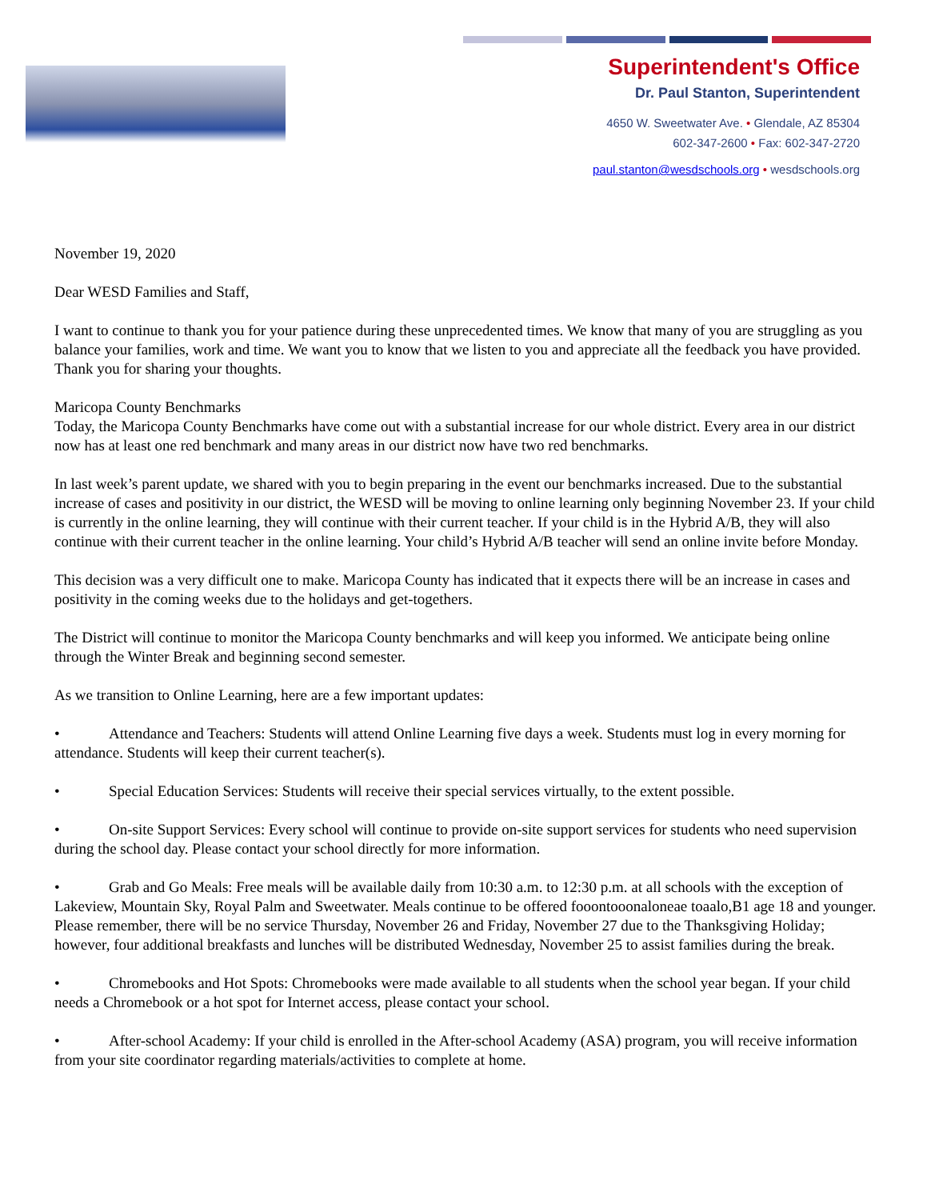Superintendent's Office
Dr. Paul Stanton, Superintendent
4650 W. Sweetwater Ave. • Glendale, AZ 85304
602-347-2600 • Fax: 602-347-2720
paul.stanton@wesdschools.org • wesdschools.org
November 19, 2020
Dear WESD Families and Staff,
I want to continue to thank you for your patience during these unprecedented times. We know that many of you are struggling as you balance your families, work and time. We want you to know that we listen to you and appreciate all the feedback you have provided. Thank you for sharing your thoughts.
Maricopa County Benchmarks
Today, the Maricopa County Benchmarks have come out with a substantial increase for our whole district. Every area in our district now has at least one red benchmark and many areas in our district now have two red benchmarks.
In last week’s parent update, we shared with you to begin preparing in the event our benchmarks increased. Due to the substantial increase of cases and positivity in our district, the WESD will be moving to online learning only beginning November 23. If your child is currently in the online learning, they will continue with their current teacher. If your child is in the Hybrid A/B, they will also continue with their current teacher in the online learning. Your child’s Hybrid A/B teacher will send an online invite before Monday.
This decision was a very difficult one to make. Maricopa County has indicated that it expects there will be an increase in cases and positivity in the coming weeks due to the holidays and get-togethers.
The District will continue to monitor the Maricopa County benchmarks and will keep you informed. We anticipate being online through the Winter Break and beginning second semester.
As we transition to Online Learning, here are a few important updates:
• Attendance and Teachers: Students will attend Online Learning five days a week. Students must log in every morning for attendance. Students will keep their current teacher(s).
• Special Education Services: Students will receive their special services virtually, to the extent possible.
• On-site Support Services: Every school will continue to provide on-site support services for students who need supervision during the school day. Please contact your school directly for more information.
• Grab and Go Meals: Free meals will be available daily from 10:30 a.m. to 12:30 p.m. at all schools with the exception of Lakeview, Mountain Sky, Royal Palm and Sweetwater. Meals continue to be offered fooontooonaloneae toaalo,B1 age 18 and younger. Please remember, there will be no service Thursday, November 26 and Friday, November 27 due to the Thanksgiving Holiday; however, four additional breakfasts and lunches will be distributed Wednesday, November 25 to assist families during the break.
• Chromebooks and Hot Spots: Chromebooks were made available to all students when the school year began. If your child needs a Chromebook or a hot spot for Internet access, please contact your school.
• After-school Academy: If your child is enrolled in the After-school Academy (ASA) program, you will receive information from your site coordinator regarding materials/activities to complete at home.